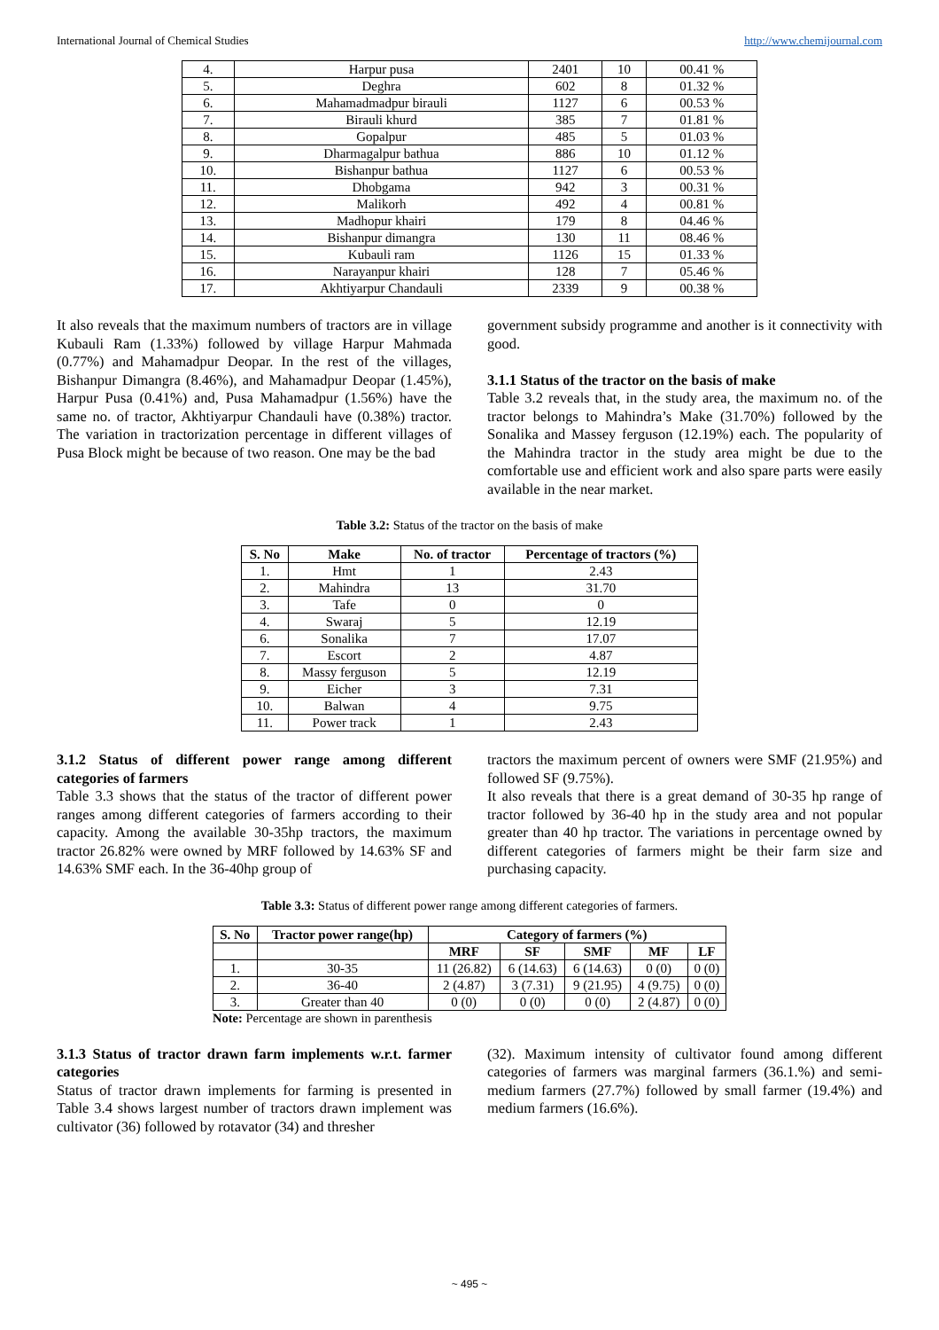International Journal of Chemical Studies http://www.chemijournal.com
| 4. | Harpur pusa | 2401 | 10 | 00.41 % |
| 5. | Deghra | 602 | 8 | 01.32 % |
| 6. | Mahamadmadpur birauli | 1127 | 6 | 00.53 % |
| 7. | Birauli khurd | 385 | 7 | 01.81 % |
| 8. | Gopalpur | 485 | 5 | 01.03 % |
| 9. | Dharmagalpur bathua | 886 | 10 | 01.12 % |
| 10. | Bishanpur bathua | 1127 | 6 | 00.53 % |
| 11. | Dhobgama | 942 | 3 | 00.31 % |
| 12. | Malikorh | 492 | 4 | 00.81 % |
| 13. | Madhopur khairi | 179 | 8 | 04.46 % |
| 14. | Bishanpur dimangra | 130 | 11 | 08.46 % |
| 15. | Kubauli ram | 1126 | 15 | 01.33 % |
| 16. | Narayanpur khairi | 128 | 7 | 05.46 % |
| 17. | Akhtiyarpur Chandauli | 2339 | 9 | 00.38 % |
It also reveals that the maximum numbers of tractors are in village Kubauli Ram (1.33%) followed by village Harpur Mahmada (0.77%) and Mahamadpur Deopar. In the rest of the villages, Bishanpur Dimangra (8.46%), and Mahamadpur Deopar (1.45%), Harpur Pusa (0.41%) and, Pusa Mahamadpur (1.56%) have the same no. of tractor, Akhtiyarpur Chandauli have (0.38%) tractor. The variation in tractorization percentage in different villages of Pusa Block might be because of two reason. One may be the bad
government subsidy programme and another is it connectivity with good.
3.1.1 Status of the tractor on the basis of make
Table 3.2 reveals that, in the study area, the maximum no. of the tractor belongs to Mahindra’s Make (31.70%) followed by the Sonalika and Massey ferguson (12.19%) each. The popularity of the Mahindra tractor in the study area might be due to the comfortable use and efficient work and also spare parts were easily available in the near market.
Table 3.2: Status of the tractor on the basis of make
| S. No | Make | No. of tractor | Percentage of tractors (%) |
| --- | --- | --- | --- |
| 1. | Hmt | 1 | 2.43 |
| 2. | Mahindra | 13 | 31.70 |
| 3. | Tafe | 0 | 0 |
| 4. | Swaraj | 5 | 12.19 |
| 6. | Sonalika | 7 | 17.07 |
| 7. | Escort | 2 | 4.87 |
| 8. | Massy ferguson | 5 | 12.19 |
| 9. | Eicher | 3 | 7.31 |
| 10. | Balwan | 4 | 9.75 |
| 11. | Power track | 1 | 2.43 |
3.1.2 Status of different power range among different categories of farmers
Table 3.3 shows that the status of the tractor of different power ranges among different categories of farmers according to their capacity. Among the available 30-35hp tractors, the maximum tractor 26.82% were owned by MRF followed by 14.63% SF and 14.63% SMF each. In the 36-40hp group of
tractors the maximum percent of owners were SMF (21.95%) and followed SF (9.75%).
It also reveals that there is a great demand of 30-35 hp range of tractor followed by 36-40 hp in the study area and not popular greater than 40 hp tractor. The variations in percentage owned by different categories of farmers might be their farm size and purchasing capacity.
Table 3.3: Status of different power range among different categories of farmers.
| S. No | Tractor power range(hp) | Category of farmers (%) | | | | |
| --- | --- | --- | --- | --- | --- | --- |
| | | MRF | SF | SMF | MF | LF |
| 1. | 30-35 | 11 (26.82) | 6 (14.63) | 6 (14.63) | 0 (0) | 0 (0) |
| 2. | 36-40 | 2 (4.87) | 3 (7.31) | 9 (21.95) | 4 (9.75) | 0 (0) |
| 3. | Greater than 40 | 0 (0) | 0 (0) | 0 (0) | 2 (4.87) | 0 (0) |
Note: Percentage are shown in parenthesis
3.1.3 Status of tractor drawn farm implements w.r.t. farmer categories
Status of tractor drawn implements for farming is presented in Table 3.4 shows largest number of tractors drawn implement was cultivator (36) followed by rotavator (34) and thresher
(32). Maximum intensity of cultivator found among different categories of farmers was marginal farmers (36.1.%) and semi-medium farmers (27.7%) followed by small farmer (19.4%) and medium farmers (16.6%).
~ 495 ~